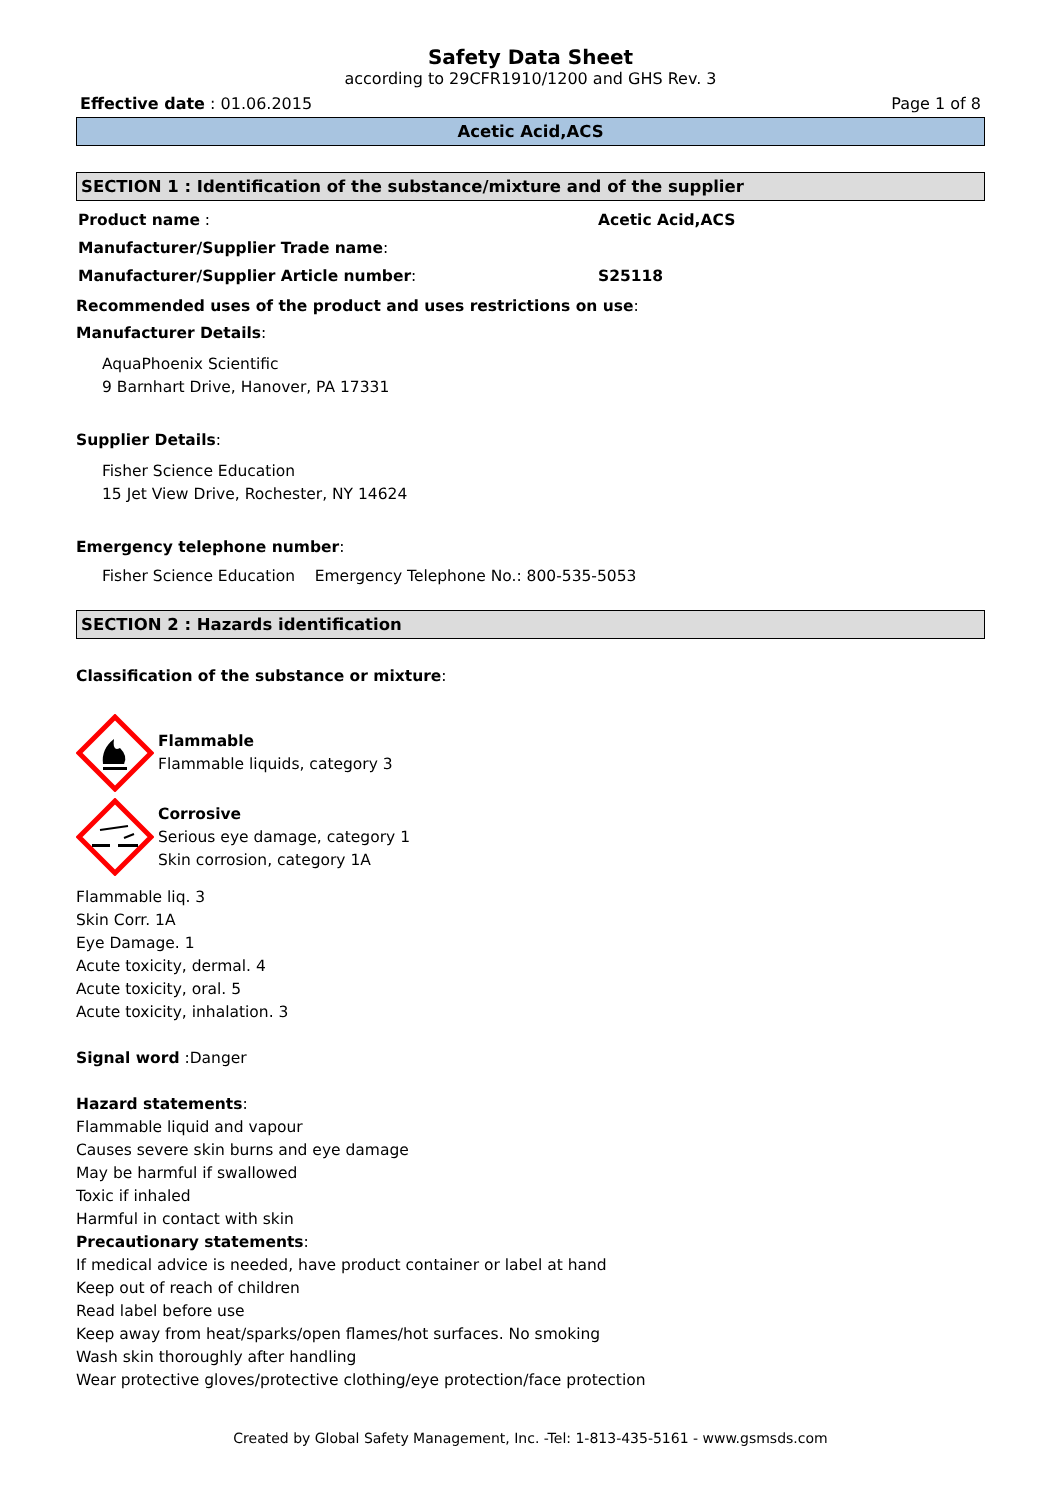Safety Data Sheet
according to 29CFR1910/1200 and GHS Rev. 3
Effective date : 01.06.2015 Page 1 of 8
Acetic Acid,ACS
SECTION 1 : Identification of the substance/mixture and of the supplier
Product name : Acetic Acid,ACS
Manufacturer/Supplier Trade name:
Manufacturer/Supplier Article number: S25118
Recommended uses of the product and uses restrictions on use:
Manufacturer Details:
AquaPhoenix Scientific
9 Barnhart Drive, Hanover, PA 17331
Supplier Details:
Fisher Science Education
15 Jet View Drive, Rochester, NY 14624
Emergency telephone number:
Fisher Science Education Emergency Telephone No.: 800-535-5053
SECTION 2 : Hazards identification
Classification of the substance or mixture:
Flammable
Flammable liquids, category 3
Corrosive
Serious eye damage, category 1
Skin corrosion, category 1A
Flammable liq. 3
Skin Corr. 1A
Eye Damage. 1
Acute toxicity, dermal. 4
Acute toxicity, oral. 5
Acute toxicity, inhalation. 3
Signal word :Danger
Hazard statements:
Flammable liquid and vapour
Causes severe skin burns and eye damage
May be harmful if swallowed
Toxic if inhaled
Harmful in contact with skin
Precautionary statements:
If medical advice is needed, have product container or label at hand
Keep out of reach of children
Read label before use
Keep away from heat/sparks/open flames/hot surfaces. No smoking
Wash skin thoroughly after handling
Wear protective gloves/protective clothing/eye protection/face protection
Created by Global Safety Management, Inc. -Tel: 1-813-435-5161 - www.gsmsds.com